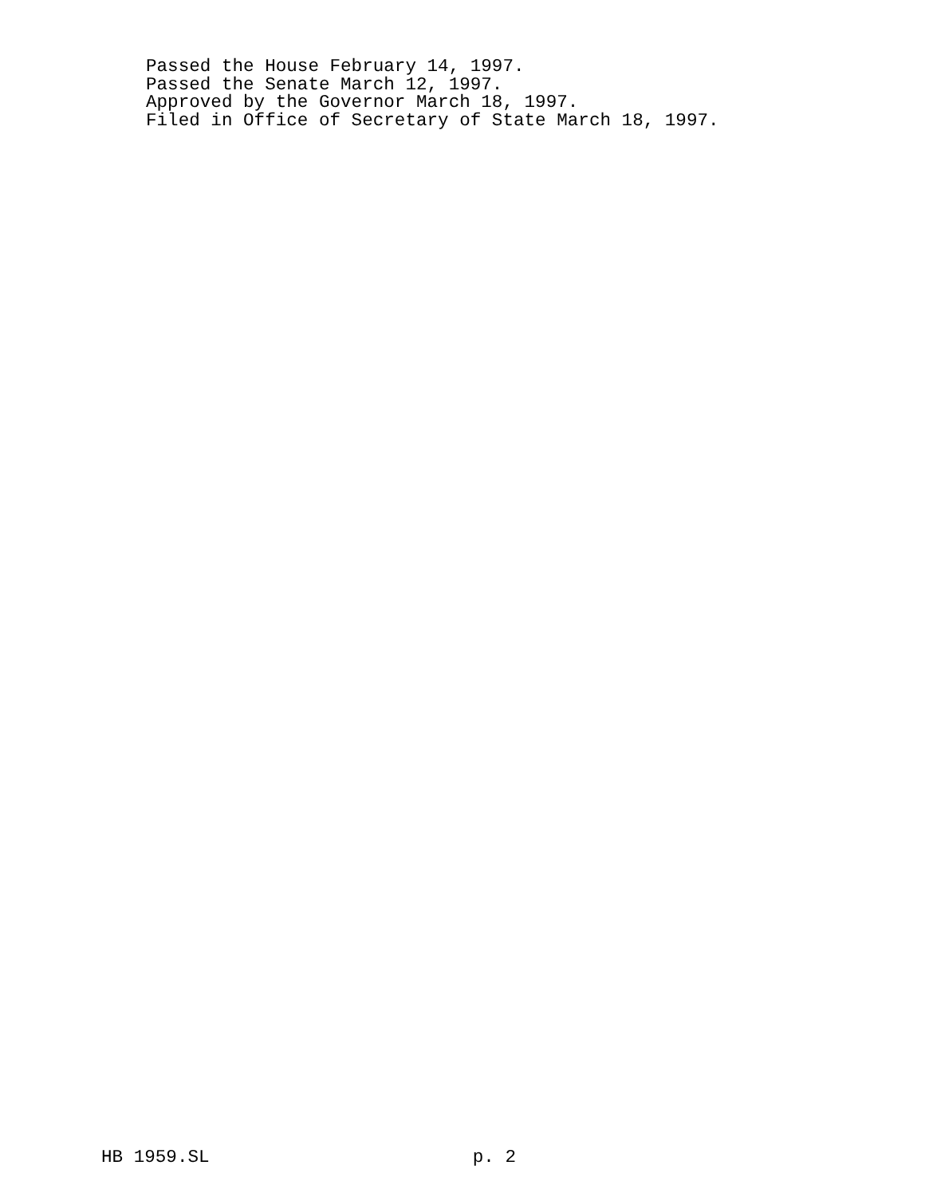Passed the House February 14, 1997.
Passed the Senate March 12, 1997.
Approved by the Governor March 18, 1997.
Filed in Office of Secretary of State March 18, 1997.
HB 1959.SL p. 2